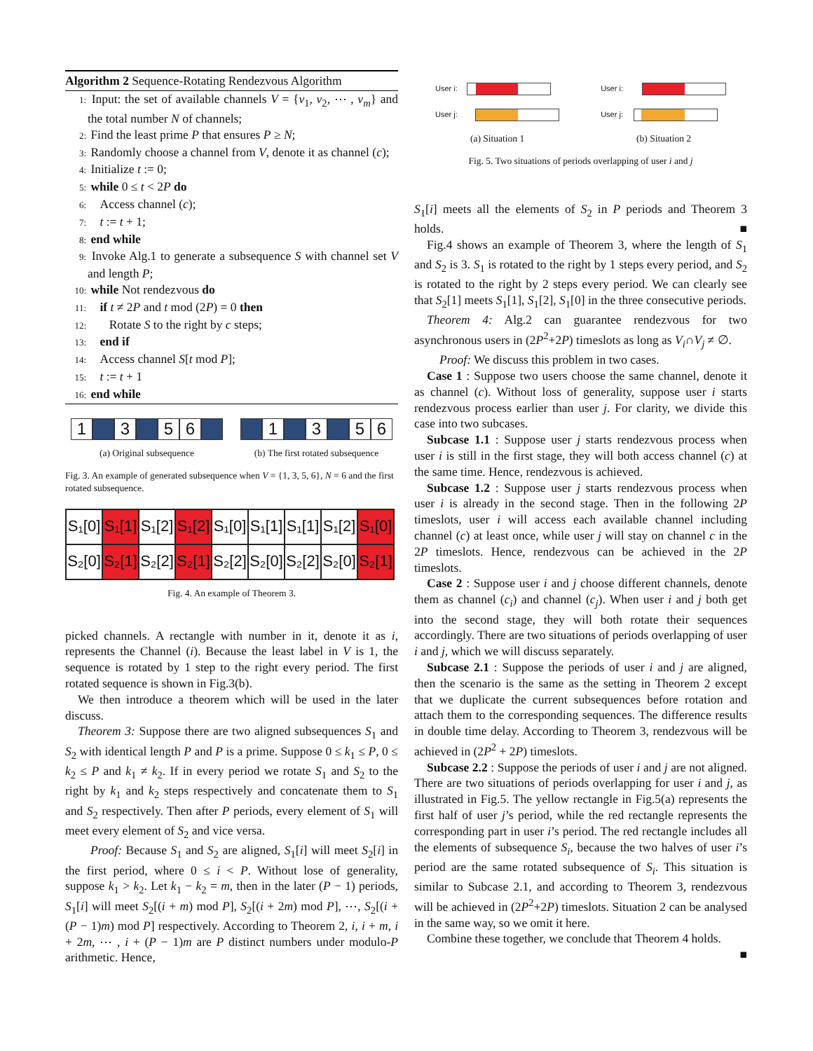Algorithm 2 Sequence-Rotating Rendezvous Algorithm
1: Input: the set of available channels V = {v<sub>1</sub>, v<sub>2</sub>, ⋯ , v<sub>m</sub>} and the total number N of channels;
2: Find the least prime P that ensures P ≥ N;
3: Randomly choose a channel from V, denote it as channel (c);
4: Initialize t := 0;
5: while 0 ≤ t < 2P do
6: Access channel (c);
7: t := t + 1;
8: end while
9: Invoke Alg.1 to generate a subsequence S with channel set V and length P;
10: while Not rendezvous do
11: if t ≠ 2P and t mod (2P) = 0 then
12: Rotate S to the right by c steps;
13: end if
14: Access channel S[t mod P];
15: t := t + 1
16: end while
1 3 5 6
(a) Original subsequence
1 3 5 6
(b) The first rotated subsequence
Fig. 3. An example of generated subsequence when V = {1, 3, 5, 6}, N = 6 and the first rotated subsequence.
| S₁[0] | S₁[1] | S₁[2] | S₁[2] | S₁[0] | S₁[1] | S₁[1] | S₁[2] | S₁[0] |
| S₂[0] | S₂[1] | S₂[2] | S₂[1] | S₂[2] | S₂[0] | S₂[2] | S₂[0] | S₂[1] |
Fig. 4. An example of Theorem 3.
picked channels. A rectangle with number in it, denote it as i, represents the Channel (i). Because the least label in V is 1, the sequence is rotated by 1 step to the right every period. The first rotated sequence is shown in Fig.3(b).
We then introduce a theorem which will be used in the later discuss.
Theorem 3: Suppose there are two aligned subsequences S<sub>1</sub> and S<sub>2</sub> with identical length P and P is a prime. Suppose 0 ≤ k<sub>1</sub> ≤ P, 0 ≤ k<sub>2</sub> ≤ P and k<sub>1</sub> ≠ k<sub>2</sub>. If in every period we rotate S<sub>1</sub> and S<sub>2</sub> to the right by k<sub>1</sub> and k<sub>2</sub> steps respectively and concatenate them to S<sub>1</sub> and S<sub>2</sub> respectively. Then after P periods, every element of S<sub>1</sub> will meet every element of S<sub>2</sub> and vice versa.
Proof: Because S<sub>1</sub> and S<sub>2</sub> are aligned, S<sub>1</sub>[i] will meet S<sub>2</sub>[i] in the first period, where 0 ≤ i < P. Without lose of generality, suppose k<sub>1</sub> > k<sub>2</sub>. Let k<sub>1</sub> − k<sub>2</sub> = m, then in the later (P − 1) periods, S<sub>1</sub>[i] will meet S<sub>2</sub>[(i + m) mod P], S<sub>2</sub>[(i + 2m) mod P], ⋯, S<sub>2</sub>[(i + (P − 1)m) mod P] respectively. According to Theorem 2, i, i + m, i + 2m, ⋯ , i + (P − 1)m are P distinct numbers under modulo-P arithmetic. Hence,
User i:
User j:
User i:
User j:
(a) Situation 1 (b) Situation 2
Fig. 5. Two situations of periods overlapping of user i and j
S<sub>1</sub>[i] meets all the elements of S<sub>2</sub> in P periods and Theorem 3 holds. ■
Fig.4 shows an example of Theorem 3, where the length of S<sub>1</sub> and S<sub>2</sub> is 3. S<sub>1</sub> is rotated to the right by 1 steps every period, and S<sub>2</sub> is rotated to the right by 2 steps every period. We can clearly see that S<sub>2</sub>[1] meets S<sub>1</sub>[1], S<sub>1</sub>[2], S<sub>1</sub>[0] in the three consecutive periods.
Theorem 4: Alg.2 can guarantee rendezvous for two asynchronous users in (2P<sup>2</sup>+2P) timeslots as long as V<sub>i</sub>∩V<sub>j</sub> ≠ ∅.
Proof: We discuss this problem in two cases.
Case 1 : Suppose two users choose the same channel, denote it as channel (c). Without loss of generality, suppose user i starts rendezvous process earlier than user j. For clarity, we divide this case into two subcases.
Subcase 1.1 : Suppose user j starts rendezvous process when user i is still in the first stage, they will both access channel (c) at the same time. Hence, rendezvous is achieved.
Subcase 1.2 : Suppose user j starts rendezvous process when user i is already in the second stage. Then in the following 2P timeslots, user i will access each available channel including channel (c) at least once, while user j will stay on channel c in the 2P timeslots. Hence, rendezvous can be achieved in the 2P timeslots.
Case 2 : Suppose user i and j choose different channels, denote them as channel (c<sub>i</sub>) and channel (c<sub>j</sub>). When user i and j both get into the second stage, they will both rotate their sequences accordingly. There are two situations of periods overlapping of user i and j, which we will discuss separately.
Subcase 2.1 : Suppose the periods of user i and j are aligned, then the scenario is the same as the setting in Theorem 2 except that we duplicate the current subsequences before rotation and attach them to the corresponding sequences. The difference results in double time delay. According to Theorem 3, rendezvous will be achieved in (2P<sup>2</sup> + 2P) timeslots.
Subcase 2.2 : Suppose the periods of user i and j are not aligned. There are two situations of periods overlapping for user i and j, as illustrated in Fig.5. The yellow rectangle in Fig.5(a) represents the first half of user j’s period, while the red rectangle represents the corresponding part in user i’s period. The red rectangle includes all the elements of subsequence S<sub>i</sub>, because the two halves of user i’s period are the same rotated subsequence of S<sub>i</sub>. This situation is similar to Subcase 2.1, and according to Theorem 3, rendezvous will be achieved in (2P<sup>2</sup>+2P) timeslots. Situation 2 can be analysed in the same way, so we omit it here.
Combine these together, we conclude that Theorem 4 holds.
■